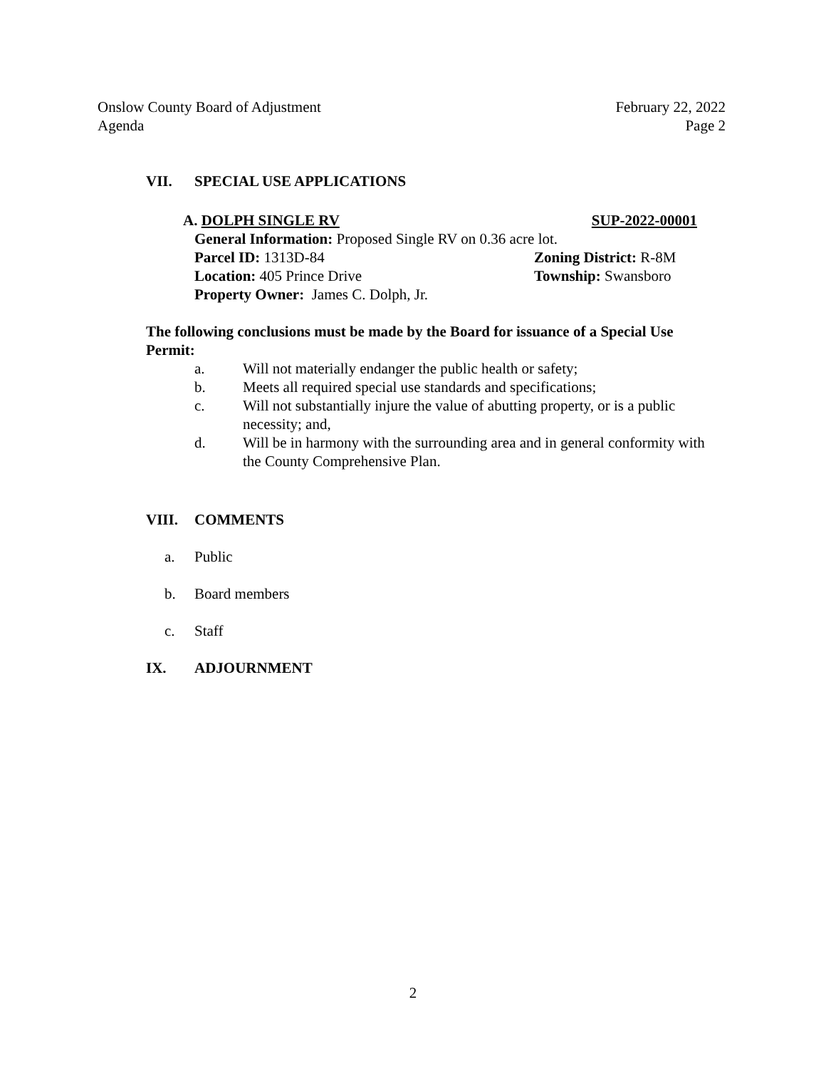Onslow County Board of Adjustment
Agenda
February 22, 2022
Page 2
VII. SPECIAL USE APPLICATIONS
A. DOLPH SINGLE RV SUP-2022-00001
General Information: Proposed Single RV on 0.36 acre lot.
Parcel ID: 1313D-84 Zoning District: R-8M
Location: 405 Prince Drive Township: Swansboro
Property Owner: James C. Dolph, Jr.
The following conclusions must be made by the Board for issuance of a Special Use Permit:
a. Will not materially endanger the public health or safety;
b. Meets all required special use standards and specifications;
c. Will not substantially injure the value of abutting property, or is a public necessity; and,
d. Will be in harmony with the surrounding area and in general conformity with the County Comprehensive Plan.
VIII. COMMENTS
a. Public
b. Board members
c. Staff
IX. ADJOURNMENT
2